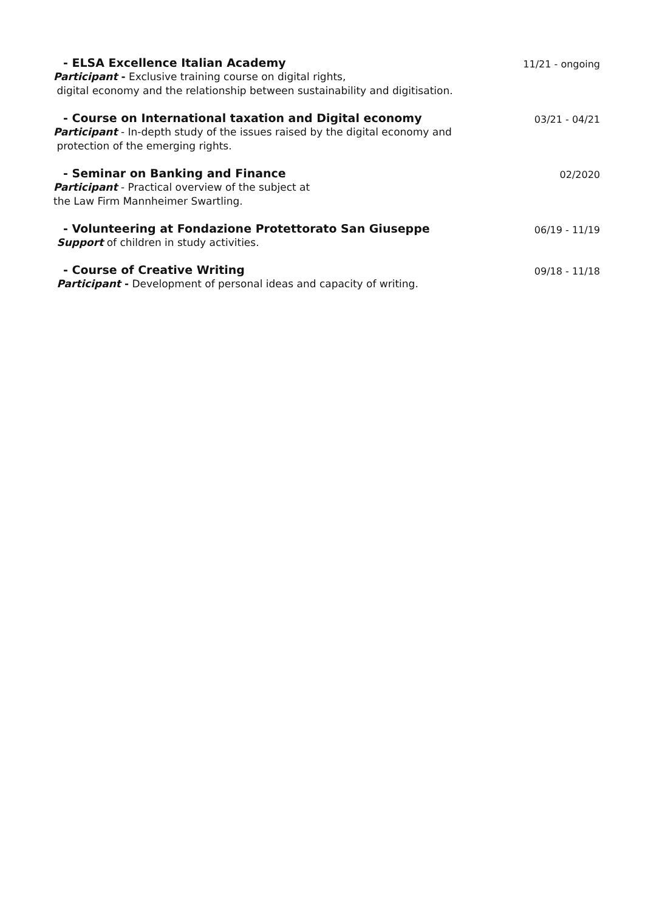- ELSA Excellence Italian Academy
Participant - Exclusive training course on digital rights,
digital economy and the relationship between sustainability and digitisation.
11/21 - ongoing
- Course on International taxation and Digital economy
Participant - In-depth study of the issues raised by the digital economy and
protection of the emerging rights.
03/21 - 04/21
- Seminar on Banking and Finance
Participant - Practical overview of the subject at
the Law Firm Mannheimer Swartling.
02/2020
- Volunteering at Fondazione Protettorato San Giuseppe
Support of children in study activities.
06/19 - 11/19
- Course of Creative Writing
Participant - Development of personal ideas and capacity of writing.
09/18 - 11/18